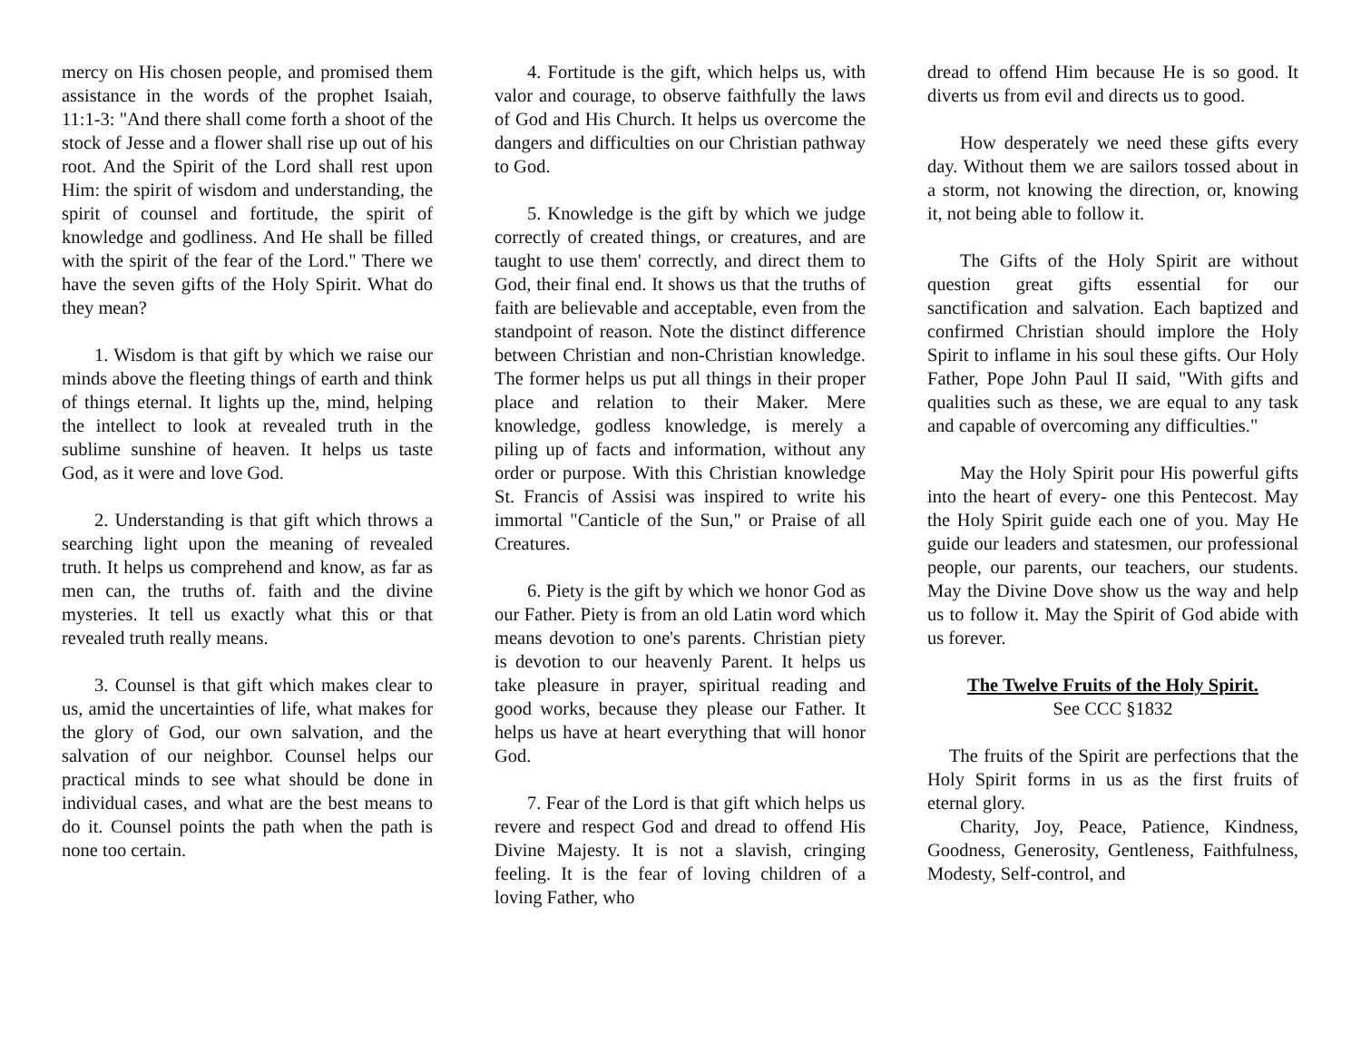mercy on His chosen people, and promised them assistance in the words of the prophet Isaiah, 11:1-3: "And there shall come forth a shoot of the stock of Jesse and a flower shall rise up out of his root. And the Spirit of the Lord shall rest upon Him: the spirit of wisdom and understanding, the spirit of counsel and fortitude, the spirit of knowledge and godliness. And He shall be filled with the spirit of the fear of the Lord." There we have the seven gifts of the Holy Spirit. What do they mean?
1. Wisdom is that gift by which we raise our minds above the fleeting things of earth and think of things eternal. It lights up the, mind, helping the intellect to look at revealed truth in the sublime sunshine of heaven. It helps us taste God, as it were and love God.
2. Understanding is that gift which throws a searching light upon the meaning of revealed truth. It helps us comprehend and know, as far as men can, the truths of. faith and the divine mysteries. It tell us exactly what this or that revealed truth really means.
3. Counsel is that gift which makes clear to us, amid the uncertainties of life, what makes for the glory of God, our own salvation, and the salvation of our neighbor. Counsel helps our practical minds to see what should be done in individual cases, and what are the best means to do it. Counsel points the path when the path is none too certain.
4. Fortitude is the gift, which helps us, with valor and courage, to observe faithfully the laws of God and His Church. It helps us overcome the dangers and difficulties on our Christian pathway to God.
5. Knowledge is the gift by which we judge correctly of created things, or creatures, and are taught to use them' correctly, and direct them to God, their final end. It shows us that the truths of faith are believable and acceptable, even from the standpoint of reason. Note the distinct difference between Christian and non-Christian knowledge. The former helps us put all things in their proper place and relation to their Maker. Mere knowledge, godless knowledge, is merely a piling up of facts and information, without any order or purpose. With this Christian knowledge St. Francis of Assisi was inspired to write his immortal "Canticle of the Sun," or Praise of all Creatures.
6. Piety is the gift by which we honor God as our Father. Piety is from an old Latin word which means devotion to one's parents. Christian piety is devotion to our heavenly Parent. It helps us take pleasure in prayer, spiritual reading and good works, because they please our Father. It helps us have at heart everything that will honor God.
7. Fear of the Lord is that gift which helps us revere and respect God and dread to offend His Divine Majesty. It is not a slavish, cringing feeling. It is the fear of loving children of a loving Father, who
dread to offend Him because He is so good. It diverts us from evil and directs us to good.
How desperately we need these gifts every day. Without them we are sailors tossed about in a storm, not knowing the direction, or, knowing it, not being able to follow it.
The Gifts of the Holy Spirit are without question great gifts essential for our sanctification and salvation. Each baptized and confirmed Christian should implore the Holy Spirit to inflame in his soul these gifts. Our Holy Father, Pope John Paul II said, "With gifts and qualities such as these, we are equal to any task and capable of overcoming any difficulties."
May the Holy Spirit pour His powerful gifts into the heart of every- one this Pentecost. May the Holy Spirit guide each one of you. May He guide our leaders and statesmen, our professional people, our parents, our teachers, our students. May the Divine Dove show us the way and help us to follow it. May the Spirit of God abide with us forever.
The Twelve Fruits of the Holy Spirit.
See CCC §1832
The fruits of the Spirit are perfections that the Holy Spirit forms in us as the first fruits of eternal glory.
Charity, Joy, Peace, Patience, Kindness, Goodness, Generosity, Gentleness, Faithfulness, Modesty, Self-control, and